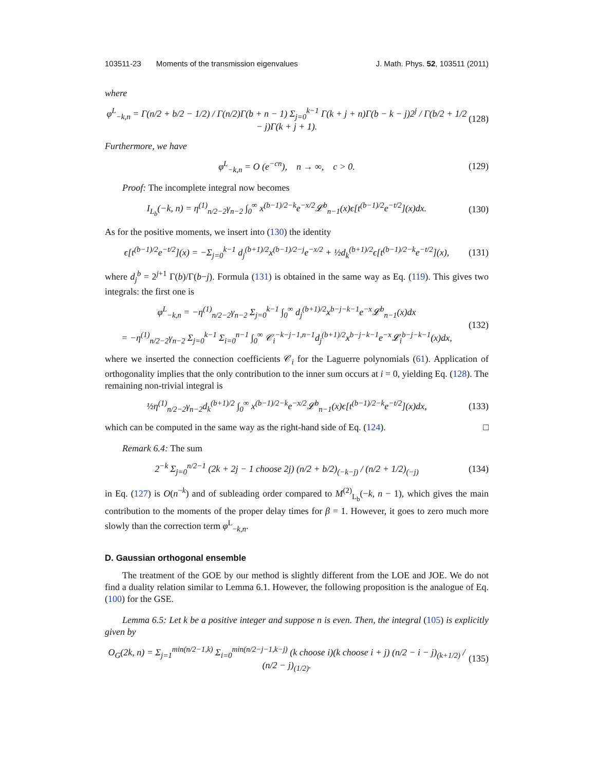103511-23 Moments of the transmission eigenvalues J. Math. Phys. 52, 103511 (2011)
where
φ<sup>L</sup><sub>−k,n</sub> = Γ(n/2 + b/2 − 1/2) / Γ(n/2)Γ(b + n − 1) Σ<sub>j=0</sub><sup>k−1</sup> Γ(k + j + n)Γ(b − k − j)2<sup>j</sup> / Γ(b/2 + 1/2 − j)Γ(k + j + 1). (128)
Furthermore, we have
φ<sup>L</sup><sub>−k,n</sub> = O (e<sup>−cn</sup>), n → ∞, c > 0. (129)
Proof: The incomplete integral now becomes
I<sub>L<sub>b</sub></sub>(−k, n) = η<sup>(1)</sup><sub>n/2−2</sub>γ<sub>n−2</sub> ∫<sub>0</sub><sup>∞</sup> x<sup>(b−1)/2−k</sup>e<sup>−x/2</sup>𝓛<sup>b</sup><sub>n−1</sub>(x)ϵ[t<sup>(b−1)/2</sup>e<sup>−t/2</sup>](x)dx. (130)
As for the positive moments, we insert into (130) the identity
ϵ[t<sup>(b−1)/2</sup>e<sup>−t/2</sup>](x) = −Σ<sub>j=0</sub><sup>k−1</sup> d<sub>j</sub><sup>(b+1)/2</sup>x<sup>(b−1)/2−j</sup>e<sup>−x/2</sup> + ½d<sub>k</sub><sup>(b+1)/2</sup>ϵ[t<sup>(b−1)/2−k</sup>e<sup>−t/2</sup>](x), (131)
where d<sub>j</sub><sup>b</sup> = 2<sup>j+1</sup> Γ(b)/Γ(b−j). Formula (131) is obtained in the same way as Eq. (119). This gives two integrals: the first one is
φ<sup>L</sup><sub>−k,n</sub> = −η<sup>(1)</sup><sub>n/2−2</sub>γ<sub>n−2</sub> Σ<sub>j=0</sub><sup>k−1</sup> ∫<sub>0</sub><sup>∞</sup> d<sub>j</sub><sup>(b+1)/2</sup>x<sup>b−j−k−1</sup>e<sup>−x</sup>𝓛<sup>b</sup><sub>n−1</sub>(x)dx
= −η<sup>(1)</sup><sub>n/2−2</sub>γ<sub>n−2</sub> Σ<sub>j=0</sub><sup>k−1</sup> Σ<sub>i=0</sub><sup>n−1</sup> ∫<sub>0</sub><sup>∞</sup> 𝒞<sub>i</sub><sup>−k−j−1,n−1</sup>d<sub>j</sub><sup>(b+1)/2</sup>x<sup>b−j−k−1</sup>e<sup>−x</sup>𝓛<sub>i</sub><sup>b−j−k−1</sup>(x)dx, (132)
where we inserted the connection coefficients 𝒞<sub>i</sub> for the Laguerre polynomials (61). Application of orthogonality implies that the only contribution to the inner sum occurs at i = 0, yielding Eq. (128). The remaining non-trivial integral is
½η<sup>(1)</sup><sub>n/2−2</sub>γ<sub>n−2</sub>d<sub>k</sub><sup>(b+1)/2</sup> ∫<sub>0</sub><sup>∞</sup> x<sup>(b−1)/2−k</sup>e<sup>−x/2</sup>𝓛<sup>b</sup><sub>n−1</sub>(x)ϵ[t<sup>(b−1)/2−k</sup>e<sup>−t/2</sup>](x)dx, (133)
which can be computed in the same way as the right-hand side of Eq. (124). □
Remark 6.4: The sum
2<sup>−k</sup> Σ<sub>j=0</sub><sup>n/2−1</sup> (2k + 2j − 1 choose 2j) (n/2 + b/2)<sub>(−k−j)</sub> / (n/2 + 1/2)<sub>(−j)</sub> (134)
in Eq. (127) is O(n<sup>−k</sup>) and of subleading order compared to M<sup>(2)</sup><sub>L<sub>b</sub></sub>(−k, n − 1), which gives the main contribution to the moments of the proper delay times for β = 1. However, it goes to zero much more slowly than the correction term φ<sup>L</sup><sub>−k,n</sub>.
D. Gaussian orthogonal ensemble
The treatment of the GOE by our method is slightly different from the LOE and JOE. We do not find a duality relation similar to Lemma 6.1. However, the following proposition is the analogue of Eq. (100) for the GSE.
Lemma 6.5: Let k be a positive integer and suppose n is even. Then, the integral (105) is explicitly given by
O<sub>G</sub>(2k, n) = Σ<sub>j=1</sub><sup>min(n/2−1,k)</sup> Σ<sub>i=0</sub><sup>min(n/2−j−1,k−j)</sup> (k choose i)(k choose i + j) (n/2 − i − j)<sub>(k+1/2)</sub> / (n/2 − j)<sub>(1/2)</sub>. (135)